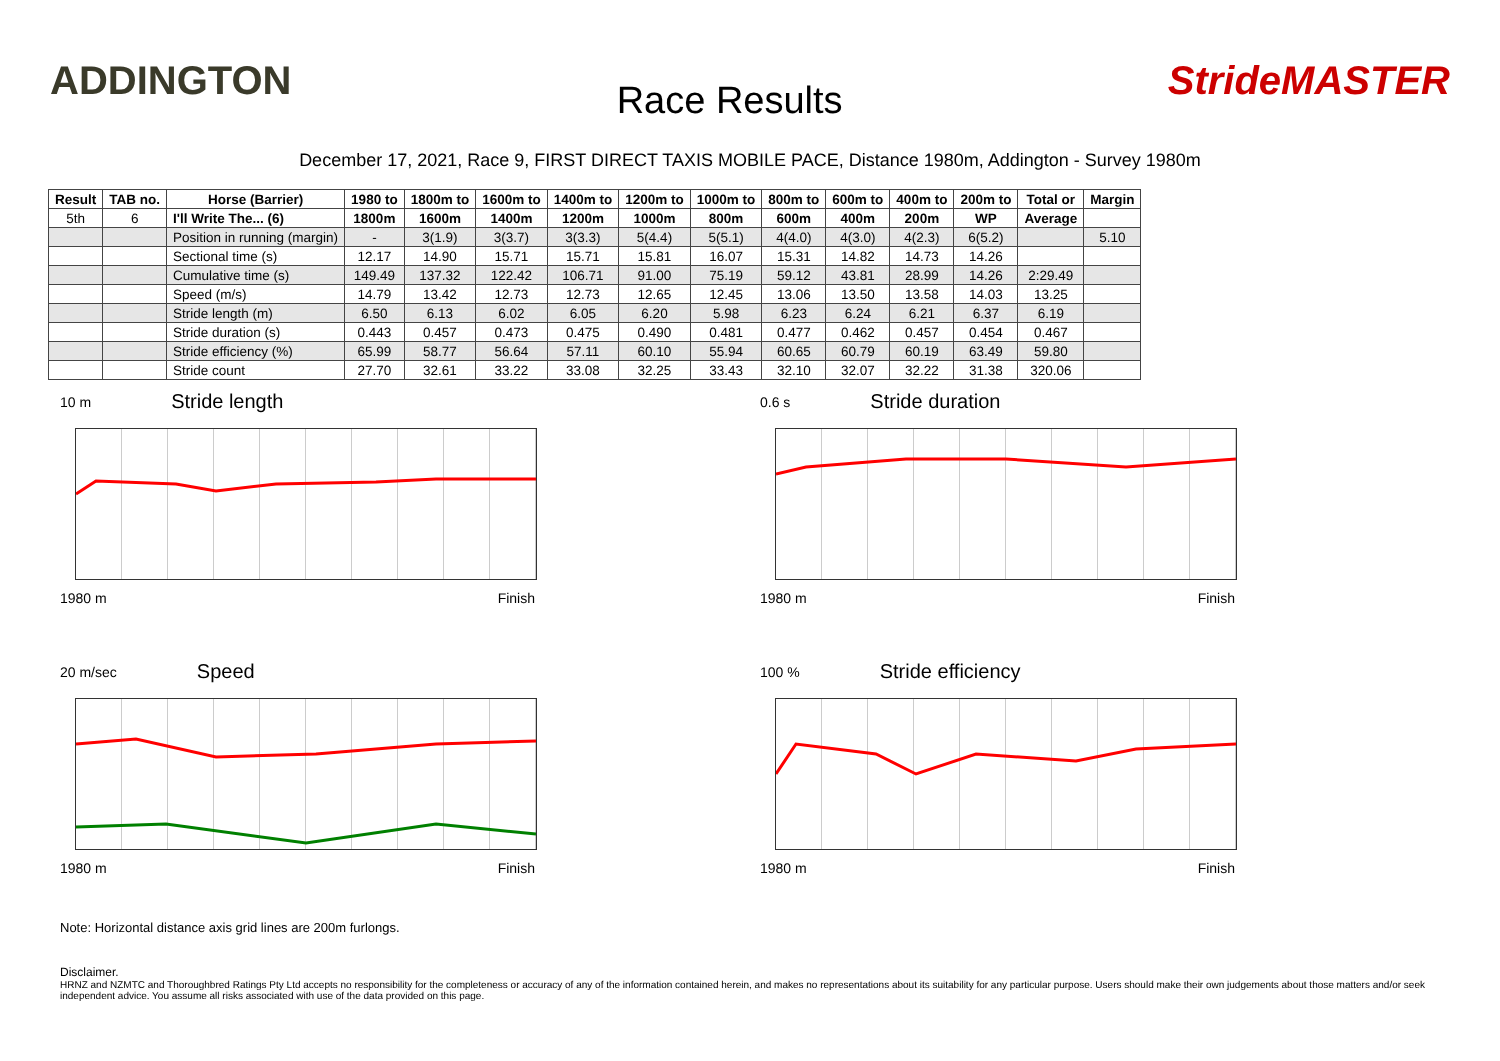ADDINGTON
Race Results
StrideMASTER
December 17, 2021, Race 9, FIRST DIRECT TAXIS MOBILE PACE, Distance 1980m, Addington - Survey 1980m
| Result | TAB no. | Horse (Barrier) | 1980 to | 1800m to | 1600m to | 1400m to | 1200m to | 1000m to | 800m to | 600m to | 400m to | 200m to | Total or | Margin |
| --- | --- | --- | --- | --- | --- | --- | --- | --- | --- | --- | --- | --- | --- | --- |
| 5th | 6 | I'll Write The... (6) | 1800m | 1600m | 1400m | 1200m | 1000m | 800m | 600m | 400m | 200m | WP | Average | |
| | | Position in running (margin) | - | 3(1.9) | 3(3.7) | 3(3.3) | 5(4.4) | 5(5.1) | 4(4.0) | 4(3.0) | 4(2.3) | 6(5.2) | | 5.10 |
| | | Sectional time (s) | 12.17 | 14.90 | 15.71 | 15.71 | 15.81 | 16.07 | 15.31 | 14.82 | 14.73 | 14.26 | | |
| | | Cumulative time (s) | 149.49 | 137.32 | 122.42 | 106.71 | 91.00 | 75.19 | 59.12 | 43.81 | 28.99 | 14.26 | 2:29.49 | |
| | | Speed (m/s) | 14.79 | 13.42 | 12.73 | 12.73 | 12.65 | 12.45 | 13.06 | 13.50 | 13.58 | 14.03 | 13.25 | |
| | | Stride length (m) | 6.50 | 6.13 | 6.02 | 6.05 | 6.20 | 5.98 | 6.23 | 6.24 | 6.21 | 6.37 | 6.19 | |
| | | Stride duration (s) | 0.443 | 0.457 | 0.473 | 0.475 | 0.490 | 0.481 | 0.477 | 0.462 | 0.457 | 0.454 | 0.467 | |
| | | Stride efficiency (%) | 65.99 | 58.77 | 56.64 | 57.11 | 60.10 | 55.94 | 60.65 | 60.79 | 60.19 | 63.49 | 59.80 | |
| | | Stride count | 27.70 | 32.61 | 33.22 | 33.08 | 32.25 | 33.43 | 32.10 | 32.07 | 32.22 | 31.38 | 320.06 | |
10 m Stride length
1980 m Finish
0.6 s Stride duration
1980 m Finish
20 m/sec Speed
1980 m Finish
100 % Stride efficiency
1980 m Finish
Note: Horizontal distance axis grid lines are 200m furlongs.
Disclaimer.
HRNZ and NZMTC and Thoroughbred Ratings Pty Ltd accepts no responsibility for the completeness or accuracy of any of the information contained herein, and makes no representations about its suitability for any particular purpose. Users should make their own judgements about those matters and/or seek independent advice. You assume all risks associated with use of the data provided on this page.